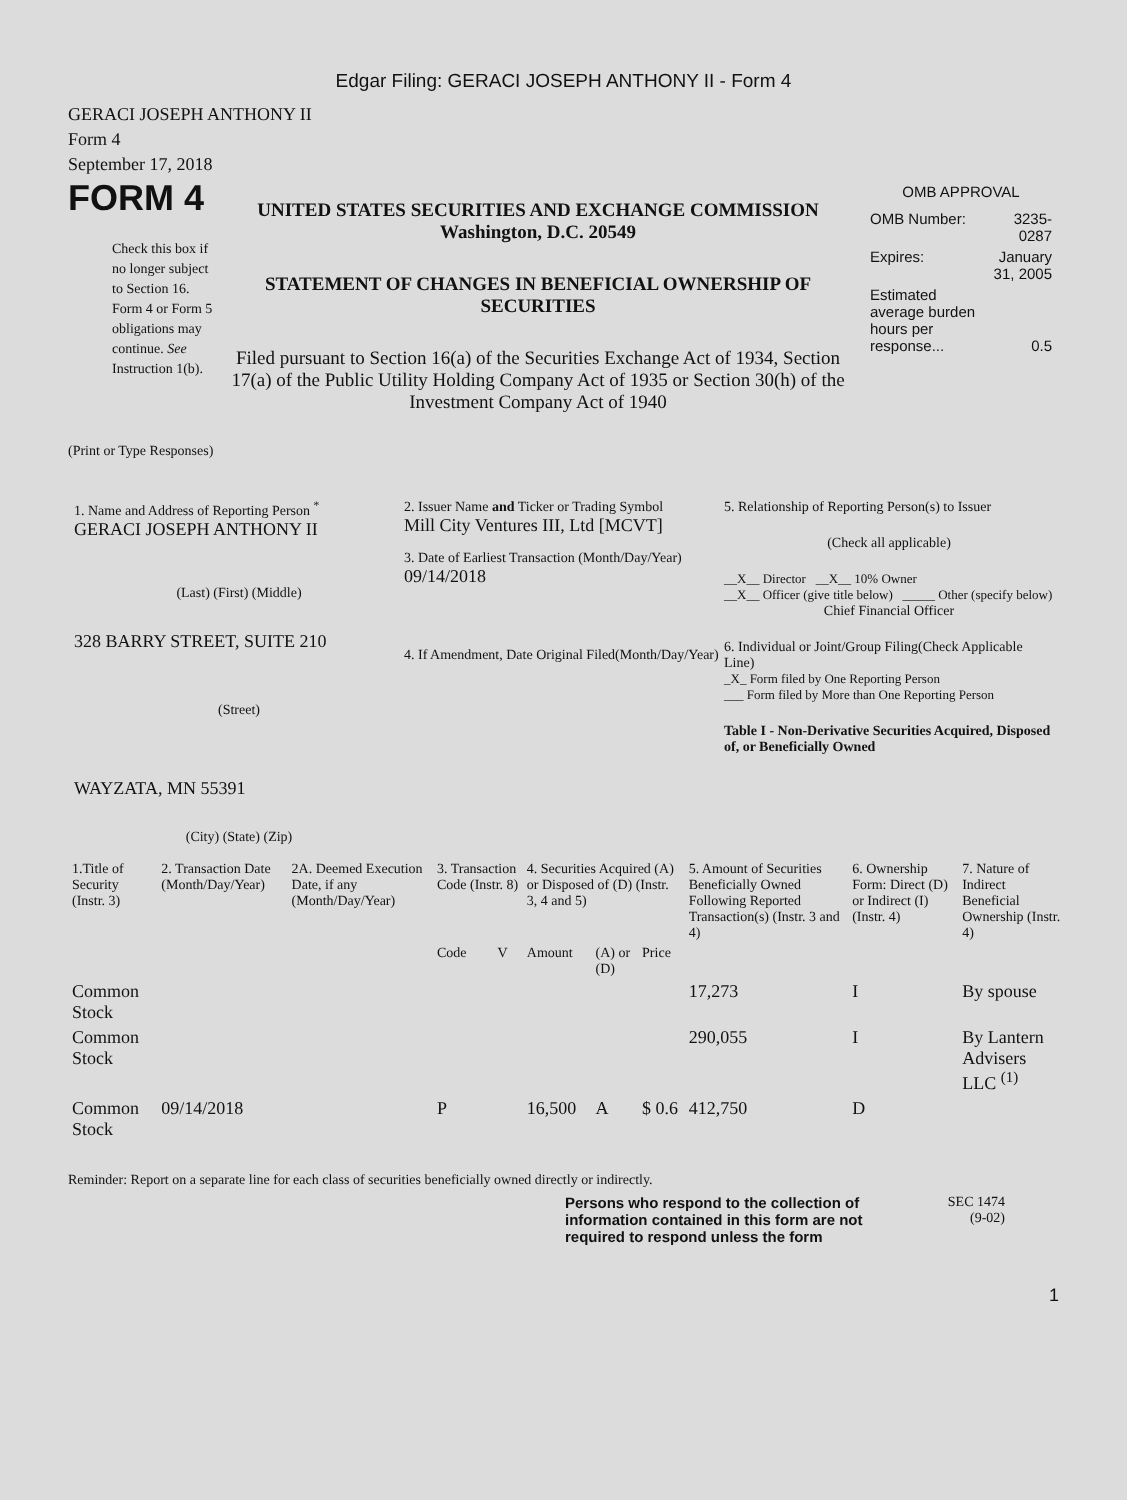Edgar Filing: GERACI JOSEPH ANTHONY II - Form 4
GERACI JOSEPH ANTHONY II
Form 4
September 17, 2018
FORM 4
Check this box if no longer subject to Section 16. Form 4 or Form 5 obligations may continue. See Instruction 1(b).
UNITED STATES SECURITIES AND EXCHANGE COMMISSION
Washington, D.C. 20549
STATEMENT OF CHANGES IN BENEFICIAL OWNERSHIP OF SECURITIES
Filed pursuant to Section 16(a) of the Securities Exchange Act of 1934, Section 17(a) of the Public Utility Holding Company Act of 1935 or Section 30(h) of the Investment Company Act of 1940
OMB APPROVAL
| OMB Number: | 3235-0287 |
| Expires: | January 31, 2005 |
| Estimated average burden hours per response... | 0.5 |
(Print or Type Responses)
1. Name and Address of Reporting Person <sup>*</sup>
GERACI JOSEPH ANTHONY II
(Last) (First) (Middle)
328 BARRY STREET, SUITE 210
(Street)
WAYZATA, MN 55391
(City) (State) (Zip)
2. Issuer Name and Ticker or Trading Symbol
Mill City Ventures III, Ltd [MCVT]
3. Date of Earliest Transaction (Month/Day/Year)
09/14/2018
4. If Amendment, Date Original Filed(Month/Day/Year)
5. Relationship of Reporting Person(s) to Issuer
(Check all applicable)
__X__ Director __X__ 10% Owner
__X__ Officer (give title below) _____ Other (specify below)
Chief Financial Officer
6. Individual or Joint/Group Filing(Check Applicable Line)
_X_ Form filed by One Reporting Person
___ Form filed by More than One Reporting Person
Table I - Non-Derivative Securities Acquired, Disposed of, or Beneficially Owned
| 1.Title of Security (Instr. 3) | 2. Transaction Date (Month/Day/Year) | 2A. Deemed Execution Date, if any (Month/Day/Year) | 3. Transaction Code (Instr. 8) | | 4. Securities Acquired (A) or Disposed of (D) (Instr. 3, 4 and 5) | | | 5. Amount of Securities Beneficially Owned Following Reported Transaction(s) (Instr. 3 and 4) | 6. Ownership Form: Direct (D) or Indirect (I) (Instr. 4) | 7. Nature of Indirect Beneficial Ownership (Instr. 4) |
| --- | --- | --- | --- | --- | --- | --- | --- | --- | --- | --- |
| | | | Code | V | Amount | (A) or (D) | Price | | | |
| Common Stock | | | | | | | | 17,273 | I | By spouse |
| Common Stock | | | | | | | | 290,055 | I | By Lantern Advisers LLC <sup>(1)</sup> |
| Common Stock | 09/14/2018 | | P | | 16,500 | A | $ 0.6 | 412,750 | D | |
Reminder: Report on a separate line for each class of securities beneficially owned directly or indirectly.
Persons who respond to the collection of information contained in this form are not required to respond unless the form
SEC 1474
(9-02)
1